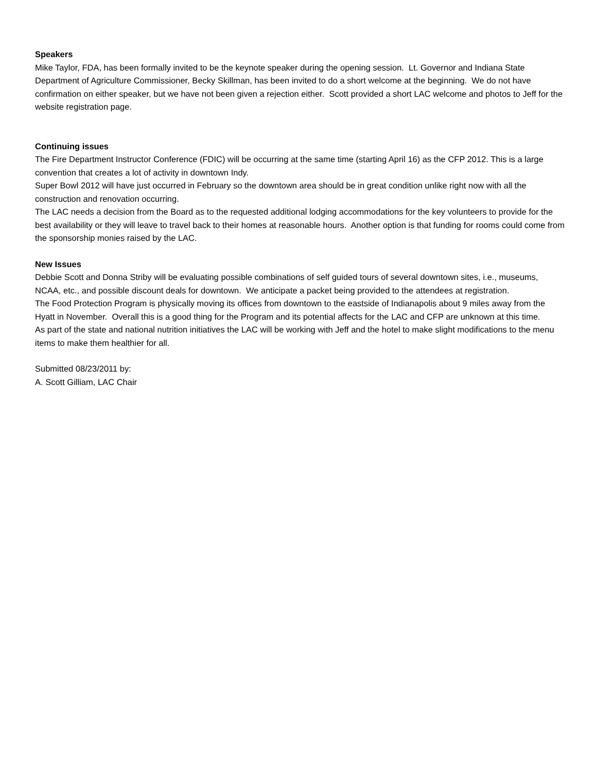Speakers
Mike Taylor, FDA, has been formally invited to be the keynote speaker during the opening session. Lt. Governor and Indiana State Department of Agriculture Commissioner, Becky Skillman, has been invited to do a short welcome at the beginning. We do not have confirmation on either speaker, but we have not been given a rejection either. Scott provided a short LAC welcome and photos to Jeff for the website registration page.
Continuing issues
The Fire Department Instructor Conference (FDIC) will be occurring at the same time (starting April 16) as the CFP 2012. This is a large convention that creates a lot of activity in downtown Indy.
Super Bowl 2012 will have just occurred in February so the downtown area should be in great condition unlike right now with all the construction and renovation occurring.
The LAC needs a decision from the Board as to the requested additional lodging accommodations for the key volunteers to provide for the best availability or they will leave to travel back to their homes at reasonable hours. Another option is that funding for rooms could come from the sponsorship monies raised by the LAC.
New Issues
Debbie Scott and Donna Striby will be evaluating possible combinations of self guided tours of several downtown sites, i.e., museums, NCAA, etc., and possible discount deals for downtown. We anticipate a packet being provided to the attendees at registration.
The Food Protection Program is physically moving its offices from downtown to the eastside of Indianapolis about 9 miles away from the Hyatt in November. Overall this is a good thing for the Program and its potential affects for the LAC and CFP are unknown at this time.
As part of the state and national nutrition initiatives the LAC will be working with Jeff and the hotel to make slight modifications to the menu items to make them healthier for all.
Submitted 08/23/2011 by:
A. Scott Gilliam, LAC Chair